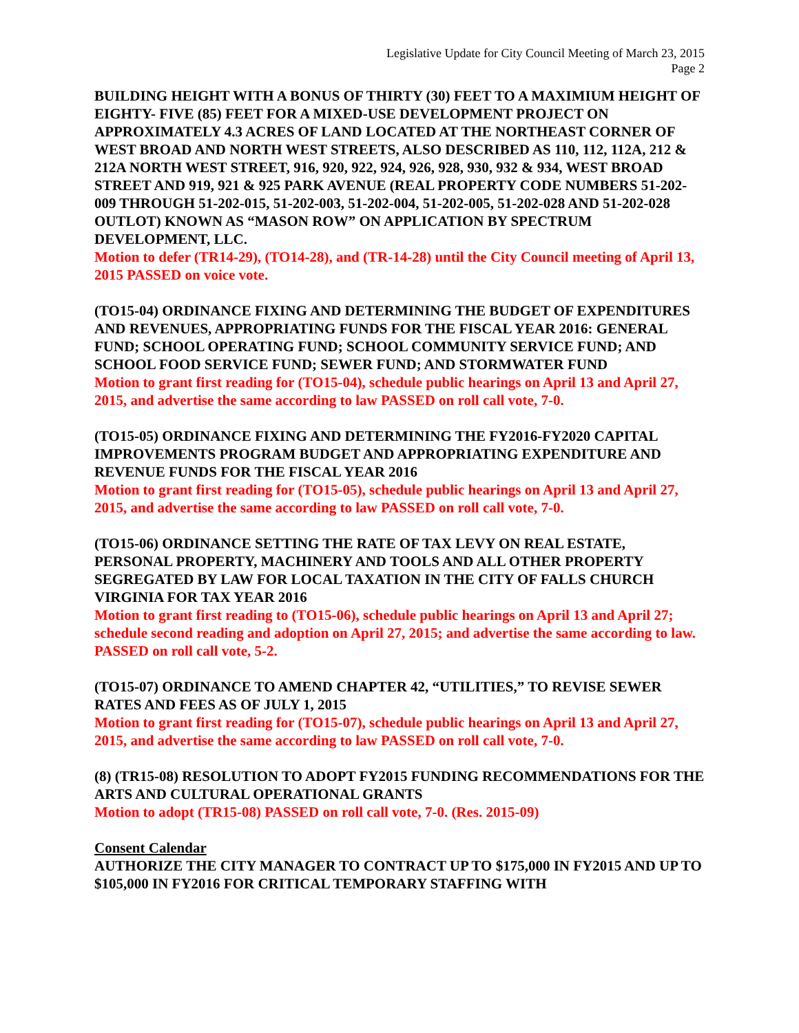Legislative Update for City Council Meeting of March 23, 2015
Page 2
BUILDING HEIGHT WITH A BONUS OF THIRTY (30) FEET TO A MAXIMIUM HEIGHT OF EIGHTY- FIVE (85) FEET FOR A MIXED-USE DEVELOPMENT PROJECT ON APPROXIMATELY 4.3 ACRES OF LAND LOCATED AT THE NORTHEAST CORNER OF WEST BROAD AND NORTH WEST STREETS, ALSO DESCRIBED AS 110, 112, 112A, 212 & 212A NORTH WEST STREET, 916, 920, 922, 924, 926, 928, 930, 932 & 934, WEST BROAD STREET AND 919, 921 & 925 PARK AVENUE (REAL PROPERTY CODE NUMBERS 51-202-009 THROUGH 51-202-015, 51-202-003, 51-202-004, 51-202-005, 51-202-028 AND 51-202-028 OUTLOT) KNOWN AS “MASON ROW” ON APPLICATION BY SPECTRUM DEVELOPMENT, LLC.
Motion to defer (TR14-29), (TO14-28), and (TR-14-28) until the City Council meeting of April 13, 2015 PASSED on voice vote.
(TO15-04) ORDINANCE FIXING AND DETERMINING THE BUDGET OF EXPENDITURES AND REVENUES, APPROPRIATING FUNDS FOR THE FISCAL YEAR 2016: GENERAL FUND; SCHOOL OPERATING FUND; SCHOOL COMMUNITY SERVICE FUND; AND SCHOOL FOOD SERVICE FUND; SEWER FUND; AND STORMWATER FUND
Motion to grant first reading for (TO15-04), schedule public hearings on April 13 and April 27, 2015, and advertise the same according to law PASSED on roll call vote, 7-0.
(TO15-05) ORDINANCE FIXING AND DETERMINING THE FY2016-FY2020 CAPITAL IMPROVEMENTS PROGRAM BUDGET AND APPROPRIATING EXPENDITURE AND REVENUE FUNDS FOR THE FISCAL YEAR 2016
Motion to grant first reading for (TO15-05), schedule public hearings on April 13 and April 27, 2015, and advertise the same according to law PASSED on roll call vote, 7-0.
(TO15-06) ORDINANCE SETTING THE RATE OF TAX LEVY ON REAL ESTATE, PERSONAL PROPERTY, MACHINERY AND TOOLS AND ALL OTHER PROPERTY SEGREGATED BY LAW FOR LOCAL TAXATION IN THE CITY OF FALLS CHURCH VIRGINIA FOR TAX YEAR 2016
Motion to grant first reading to (TO15-06), schedule public hearings on April 13 and April 27; schedule second reading and adoption on April 27, 2015; and advertise the same according to law. PASSED on roll call vote, 5-2.
(TO15-07) ORDINANCE TO AMEND CHAPTER 42, “UTILITIES,” TO REVISE SEWER RATES AND FEES AS OF JULY 1, 2015
Motion to grant first reading for (TO15-07), schedule public hearings on April 13 and April 27, 2015, and advertise the same according to law PASSED on roll call vote, 7-0.
(8) (TR15-08) RESOLUTION TO ADOPT FY2015 FUNDING RECOMMENDATIONS FOR THE ARTS AND CULTURAL OPERATIONAL GRANTS
Motion to adopt (TR15-08) PASSED on roll call vote, 7-0. (Res. 2015-09)
Consent Calendar
AUTHORIZE THE CITY MANAGER TO CONTRACT UP TO $175,000 IN FY2015 AND UP TO $105,000 IN FY2016 FOR CRITICAL TEMPORARY STAFFING WITH